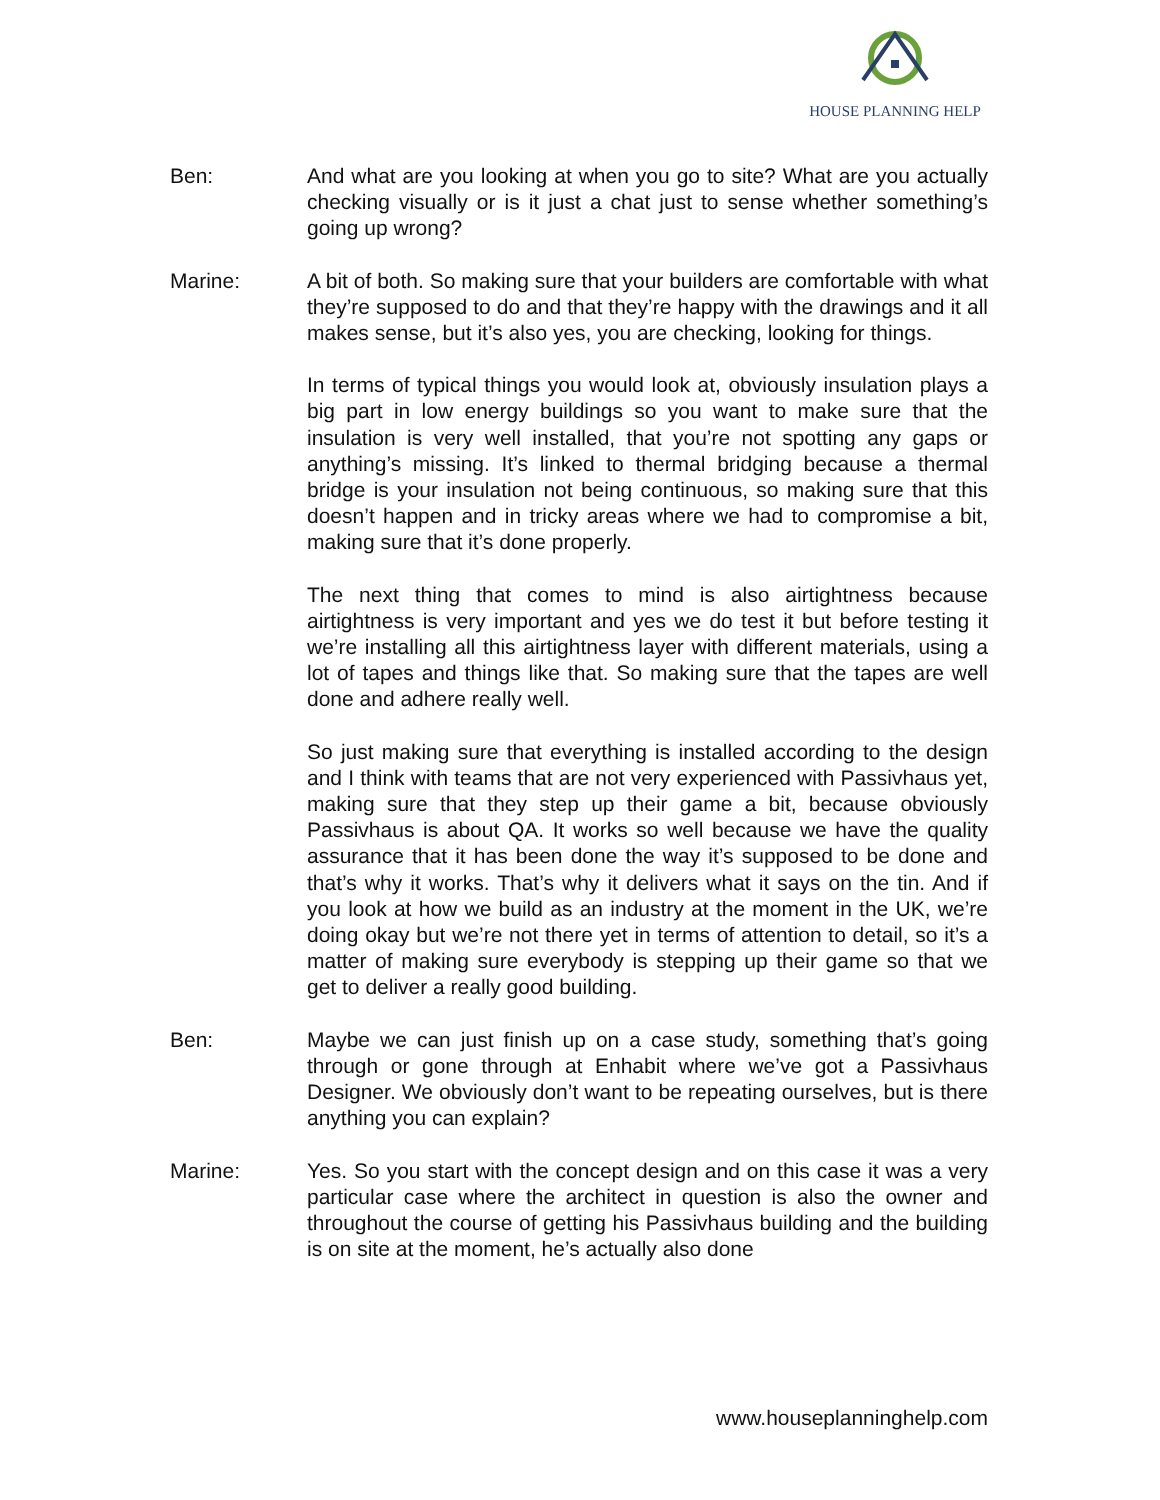HOUSE PLANNING HELP
Ben: And what are you looking at when you go to site? What are you actually checking visually or is it just a chat just to sense whether something’s going up wrong?
Marine: A bit of both. So making sure that your builders are comfortable with what they’re supposed to do and that they’re happy with the drawings and it all makes sense, but it’s also yes, you are checking, looking for things.
In terms of typical things you would look at, obviously insulation plays a big part in low energy buildings so you want to make sure that the insulation is very well installed, that you’re not spotting any gaps or anything’s missing. It’s linked to thermal bridging because a thermal bridge is your insulation not being continuous, so making sure that this doesn’t happen and in tricky areas where we had to compromise a bit, making sure that it’s done properly.
The next thing that comes to mind is also airtightness because airtightness is very important and yes we do test it but before testing it we’re installing all this airtightness layer with different materials, using a lot of tapes and things like that. So making sure that the tapes are well done and adhere really well.
So just making sure that everything is installed according to the design and I think with teams that are not very experienced with Passivhaus yet, making sure that they step up their game a bit, because obviously Passivhaus is about QA. It works so well because we have the quality assurance that it has been done the way it’s supposed to be done and that’s why it works. That’s why it delivers what it says on the tin. And if you look at how we build as an industry at the moment in the UK, we’re doing okay but we’re not there yet in terms of attention to detail, so it’s a matter of making sure everybody is stepping up their game so that we get to deliver a really good building.
Ben: Maybe we can just finish up on a case study, something that’s going through or gone through at Enhabit where we’ve got a Passivhaus Designer. We obviously don’t want to be repeating ourselves, but is there anything you can explain?
Marine: Yes. So you start with the concept design and on this case it was a very particular case where the architect in question is also the owner and throughout the course of getting his Passivhaus building and the building is on site at the moment, he’s actually also done
www.houseplanninghelp.com